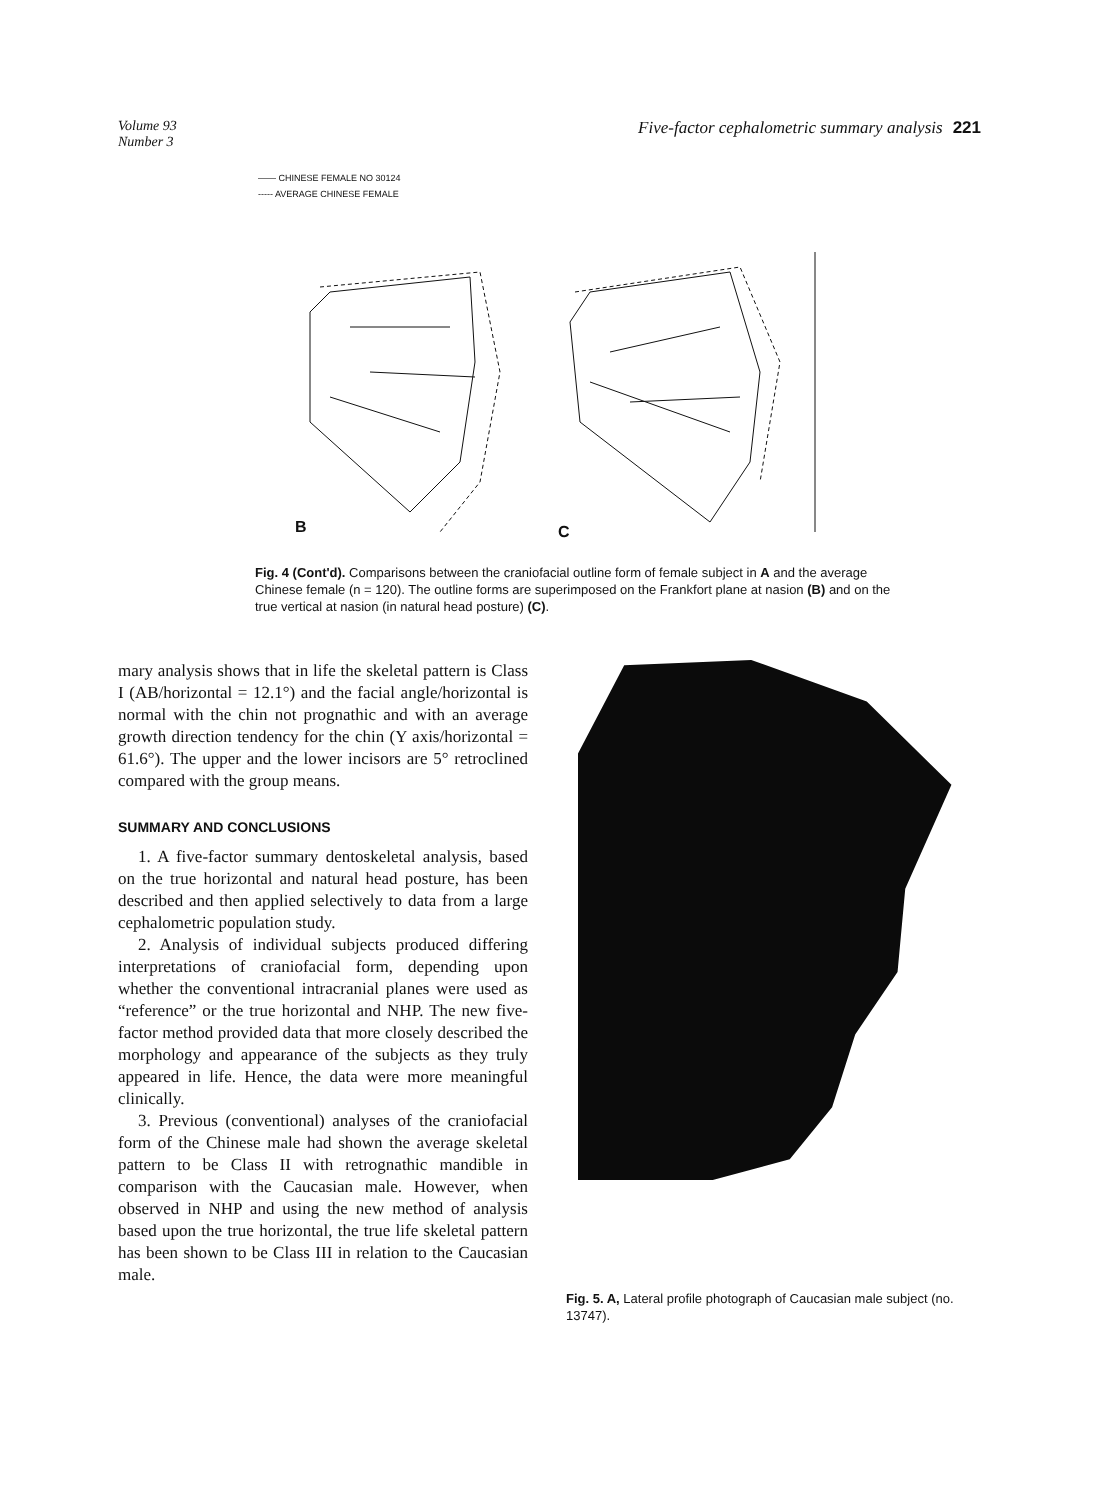Volume 93
Number 3
Five-factor cephalometric summary analysis 221
—— CHINESE FEMALE NO 30124
----- AVERAGE CHINESE FEMALE
B
C
Fig. 4 (Cont'd). Comparisons between the craniofacial outline form of female subject in A and the average Chinese female (n = 120). The outline forms are superimposed on the Frankfort plane at nasion (B) and on the true vertical at nasion (in natural head posture) (C).
mary analysis shows that in life the skeletal pattern is Class I (AB/horizontal = 12.1°) and the facial angle/horizontal is normal with the chin not prognathic and with an average growth direction tendency for the chin (Y axis/horizontal = 61.6°). The upper and the lower incisors are 5° retroclined compared with the group means.
SUMMARY AND CONCLUSIONS
1. A five-factor summary dentoskeletal analysis, based on the true horizontal and natural head posture, has been described and then applied selectively to data from a large cephalometric population study.
2. Analysis of individual subjects produced differing interpretations of craniofacial form, depending upon whether the conventional intracranial planes were used as “reference” or the true horizontal and NHP. The new five-factor method provided data that more closely described the morphology and appearance of the subjects as they truly appeared in life. Hence, the data were more meaningful clinically.
3. Previous (conventional) analyses of the craniofacial form of the Chinese male had shown the average skeletal pattern to be Class II with retrognathic mandible in comparison with the Caucasian male. However, when observed in NHP and using the new method of analysis based upon the true horizontal, the true life skeletal pattern has been shown to be Class III in relation to the Caucasian male.
Fig. 5. A, Lateral profile photograph of Caucasian male subject (no. 13747).